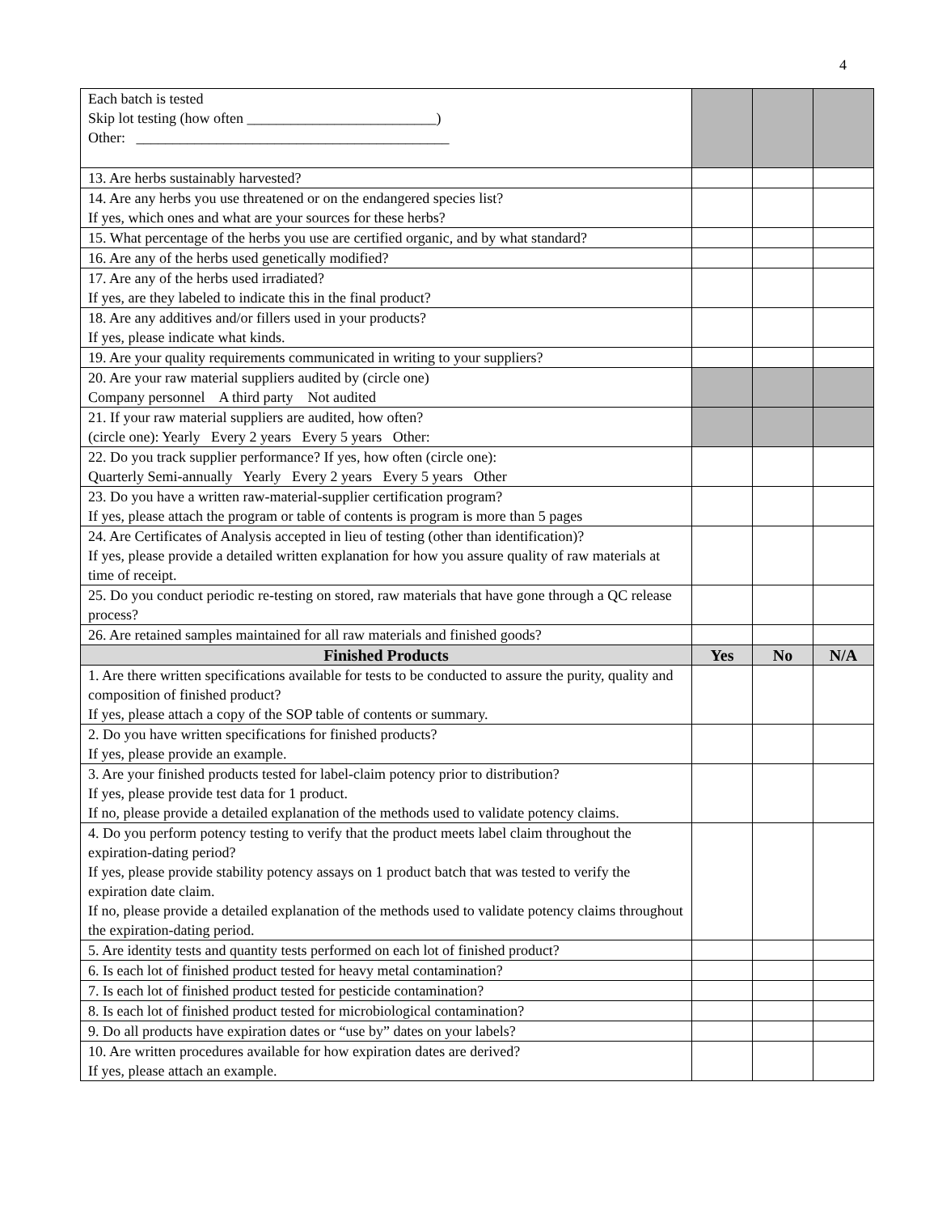4
| Each batch is tested Skip lot testing (how often __________________________) Other: ___________________________________________ | | | |
| 13. Are herbs sustainably harvested? | | | |
| 14. Are any herbs you use threatened or on the endangered species list? If yes, which ones and what are your sources for these herbs? | | | |
| 15. What percentage of the herbs you use are certified organic, and by what standard? | | | |
| 16. Are any of the herbs used genetically modified? | | | |
| 17. Are any of the herbs used irradiated? If yes, are they labeled to indicate this in the final product? | | | |
| 18. Are any additives and/or fillers used in your products? If yes, please indicate what kinds. | | | |
| 19. Are your quality requirements communicated in writing to your suppliers? | | | |
| 20. Are your raw material suppliers audited by (circle one) Company personnel A third party Not audited | | | |
| 21. If your raw material suppliers are audited, how often? (circle one): Yearly Every 2 years Every 5 years Other: | | | |
| 22. Do you track supplier performance? If yes, how often (circle one): Quarterly Semi-annually Yearly Every 2 years Every 5 years Other | | | |
| 23. Do you have a written raw-material-supplier certification program? If yes, please attach the program or table of contents is program is more than 5 pages | | | |
| 24. Are Certificates of Analysis accepted in lieu of testing (other than identification)? If yes, please provide a detailed written explanation for how you assure quality of raw materials at time of receipt. | | | |
| 25. Do you conduct periodic re-testing on stored, raw materials that have gone through a QC release process? | | | |
| 26. Are retained samples maintained for all raw materials and finished goods? | | | |
| Finished Products | Yes | No | N/A |
| 1. Are there written specifications available for tests to be conducted to assure the purity, quality and composition of finished product? If yes, please attach a copy of the SOP table of contents or summary. | | | |
| 2. Do you have written specifications for finished products? If yes, please provide an example. | | | |
| 3. Are your finished products tested for label-claim potency prior to distribution? If yes, please provide test data for 1 product. If no, please provide a detailed explanation of the methods used to validate potency claims. | | | |
| 4. Do you perform potency testing to verify that the product meets label claim throughout the expiration-dating period? If yes, please provide stability potency assays on 1 product batch that was tested to verify the expiration date claim. If no, please provide a detailed explanation of the methods used to validate potency claims throughout the expiration-dating period. | | | |
| 5. Are identity tests and quantity tests performed on each lot of finished product? | | | |
| 6. Is each lot of finished product tested for heavy metal contamination? | | | |
| 7. Is each lot of finished product tested for pesticide contamination? | | | |
| 8. Is each lot of finished product tested for microbiological contamination? | | | |
| 9. Do all products have expiration dates or “use by” dates on your labels? | | | |
| 10. Are written procedures available for how expiration dates are derived? If yes, please attach an example. | | | |